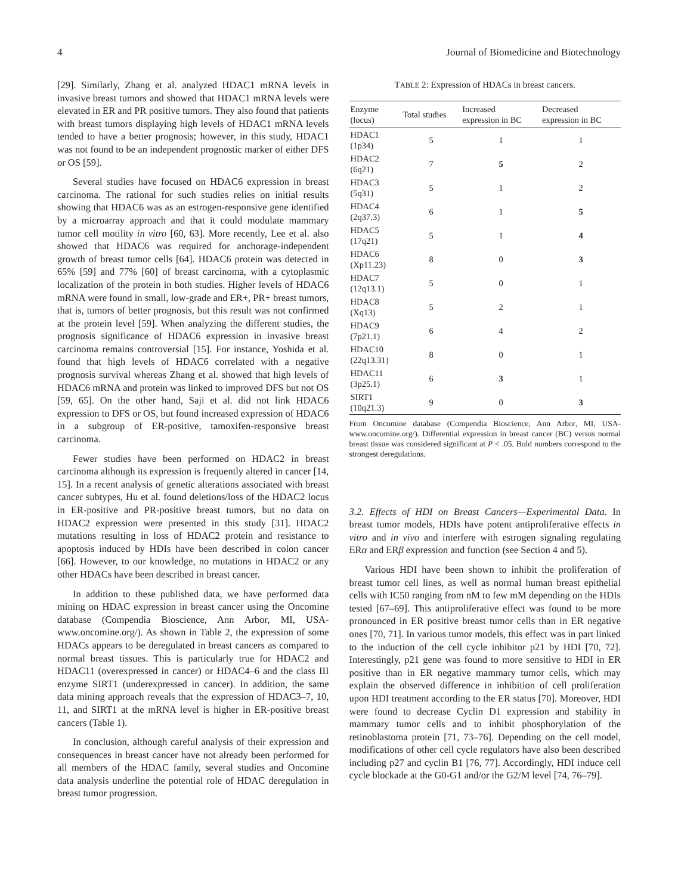4 Journal of Biomedicine and Biotechnology
[29]. Similarly, Zhang et al. analyzed HDAC1 mRNA levels in invasive breast tumors and showed that HDAC1 mRNA levels were elevated in ER and PR positive tumors. They also found that patients with breast tumors displaying high levels of HDAC1 mRNA levels tended to have a better prognosis; however, in this study, HDAC1 was not found to be an independent prognostic marker of either DFS or OS [59].
Several studies have focused on HDAC6 expression in breast carcinoma. The rational for such studies relies on initial results showing that HDAC6 was as an estrogen-responsive gene identified by a microarray approach and that it could modulate mammary tumor cell motility in vitro [60, 63]. More recently, Lee et al. also showed that HDAC6 was required for anchorage-independent growth of breast tumor cells [64]. HDAC6 protein was detected in 65% [59] and 77% [60] of breast carcinoma, with a cytoplasmic localization of the protein in both studies. Higher levels of HDAC6 mRNA were found in small, low-grade and ER+, PR+ breast tumors, that is, tumors of better prognosis, but this result was not confirmed at the protein level [59]. When analyzing the different studies, the prognosis significance of HDAC6 expression in invasive breast carcinoma remains controversial [15]. For instance, Yoshida et al. found that high levels of HDAC6 correlated with a negative prognosis survival whereas Zhang et al. showed that high levels of HDAC6 mRNA and protein was linked to improved DFS but not OS [59, 65]. On the other hand, Saji et al. did not link HDAC6 expression to DFS or OS, but found increased expression of HDAC6 in a subgroup of ER-positive, tamoxifen-responsive breast carcinoma.
Fewer studies have been performed on HDAC2 in breast carcinoma although its expression is frequently altered in cancer [14, 15]. In a recent analysis of genetic alterations associated with breast cancer subtypes, Hu et al. found deletions/loss of the HDAC2 locus in ER-positive and PR-positive breast tumors, but no data on HDAC2 expression were presented in this study [31]. HDAC2 mutations resulting in loss of HDAC2 protein and resistance to apoptosis induced by HDIs have been described in colon cancer [66]. However, to our knowledge, no mutations in HDAC2 or any other HDACs have been described in breast cancer.
In addition to these published data, we have performed data mining on HDAC expression in breast cancer using the Oncomine database (Compendia Bioscience, Ann Arbor, MI, USA-www.oncomine.org/). As shown in Table 2, the expression of some HDACs appears to be deregulated in breast cancers as compared to normal breast tissues. This is particularly true for HDAC2 and HDAC11 (overexpressed in cancer) or HDAC4–6 and the class III enzyme SIRT1 (underexpressed in cancer). In addition, the same data mining approach reveals that the expression of HDAC3–7, 10, 11, and SIRT1 at the mRNA level is higher in ER-positive breast cancers (Table 1).
In conclusion, although careful analysis of their expression and consequences in breast cancer have not already been performed for all members of the HDAC family, several studies and Oncomine data analysis underline the potential role of HDAC deregulation in breast tumor progression.
TABLE 2: Expression of HDACs in breast cancers.
| Enzyme (locus) | Total studies | Increased expression in BC | Decreased expression in BC |
| --- | --- | --- | --- |
| HDAC1 (1p34) | 5 | 1 | 1 |
| HDAC2 (6q21) | 7 | 5 | 2 |
| HDAC3 (5q31) | 5 | 1 | 2 |
| HDAC4 (2q37.3) | 6 | 1 | 5 |
| HDAC5 (17q21) | 5 | 1 | 4 |
| HDAC6 (Xp11.23) | 8 | 0 | 3 |
| HDAC7 (12q13.1) | 5 | 0 | 1 |
| HDAC8 (Xq13) | 5 | 2 | 1 |
| HDAC9 (7p21.1) | 6 | 4 | 2 |
| HDAC10 (22q13.31) | 8 | 0 | 1 |
| HDAC11 (3p25.1) | 6 | 3 | 1 |
| SIRT1 (10q21.3) | 9 | 0 | 3 |
From Oncomine database (Compendia Bioscience, Ann Arbor, MI, USA-www.oncomine.org/). Differential expression in breast cancer (BC) versus normal breast tissue was considered significant at P < .05. Bold numbers correspond to the strongest deregulations.
3.2. Effects of HDI on Breast Cancers—Experimental Data. In breast tumor models, HDIs have potent antiproliferative effects in vitro and in vivo and interfere with estrogen signaling regulating ERα and ERβ expression and function (see Section 4 and 5).
Various HDI have been shown to inhibit the proliferation of breast tumor cell lines, as well as normal human breast epithelial cells with IC50 ranging from nM to few mM depending on the HDIs tested [67–69]. This antiproliferative effect was found to be more pronounced in ER positive breast tumor cells than in ER negative ones [70, 71]. In various tumor models, this effect was in part linked to the induction of the cell cycle inhibitor p21 by HDI [70, 72]. Interestingly, p21 gene was found to more sensitive to HDI in ER positive than in ER negative mammary tumor cells, which may explain the observed difference in inhibition of cell proliferation upon HDI treatment according to the ER status [70]. Moreover, HDI were found to decrease Cyclin D1 expression and stability in mammary tumor cells and to inhibit phosphorylation of the retinoblastoma protein [71, 73–76]. Depending on the cell model, modifications of other cell cycle regulators have also been described including p27 and cyclin B1 [76, 77]. Accordingly, HDI induce cell cycle blockade at the G0-G1 and/or the G2/M level [74, 76–79].